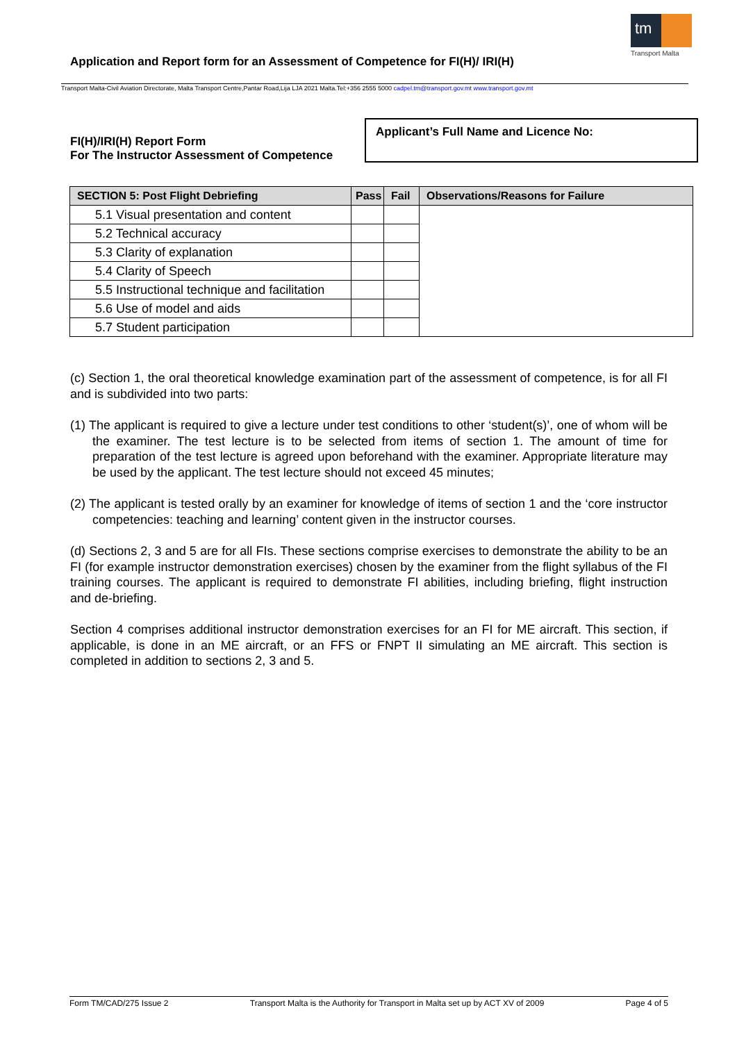Application and Report form for an Assessment of Competence for FI(H)/ IRI(H)
tm
Transport Malta
Transport Malta-Civil Aviation Directorate, Malta Transport Centre,Pantar Road,Lija LJA 2021 Malta.Tel:+356 2555 5000 cadpel.tm@transport.gov.mt www.transport.gov.mt
FI(H)/IRI(H) Report Form
For The Instructor Assessment of Competence
Applicant’s Full Name and Licence No:
| SECTION 5: Post Flight Debriefing | Pass | Fail | Observations/Reasons for Failure |
| --- | --- | --- | --- |
| 5.1 Visual presentation and content | | | |
| 5.2 Technical accuracy | | | |
| 5.3 Clarity of explanation | | | |
| 5.4 Clarity of Speech | | | |
| 5.5 Instructional technique and facilitation | | | |
| 5.6 Use of model and aids | | | |
| 5.7 Student participation | | | |
(c) Section 1, the oral theoretical knowledge examination part of the assessment of competence, is for all FI and is subdivided into two parts:
(1) The applicant is required to give a lecture under test conditions to other ‘student(s)’, one of whom will be the examiner. The test lecture is to be selected from items of section 1. The amount of time for preparation of the test lecture is agreed upon beforehand with the examiner. Appropriate literature may be used by the applicant. The test lecture should not exceed 45 minutes;
(2) The applicant is tested orally by an examiner for knowledge of items of section 1 and the ‘core instructor competencies: teaching and learning’ content given in the instructor courses.
(d) Sections 2, 3 and 5 are for all FIs. These sections comprise exercises to demonstrate the ability to be an FI (for example instructor demonstration exercises) chosen by the examiner from the flight syllabus of the FI training courses. The applicant is required to demonstrate FI abilities, including briefing, flight instruction and de-briefing.
Section 4 comprises additional instructor demonstration exercises for an FI for ME aircraft. This section, if applicable, is done in an ME aircraft, or an FFS or FNPT II simulating an ME aircraft. This section is completed in addition to sections 2, 3 and 5.
Form TM/CAD/275 Issue 2 Transport Malta is the Authority for Transport in Malta set up by ACT XV of 2009 Page 4 of 5